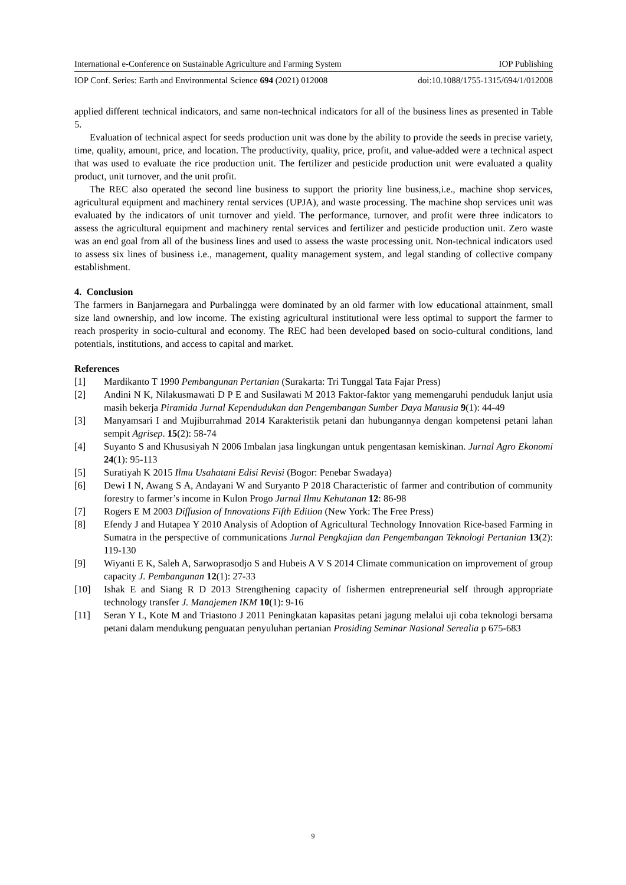International e-Conference on Sustainable Agriculture and Farming System IOP Publishing
IOP Conf. Series: Earth and Environmental Science 694 (2021) 012008 doi:10.1088/1755-1315/694/1/012008
applied different technical indicators, and same non-technical indicators for all of the business lines as presented in Table 5.
Evaluation of technical aspect for seeds production unit was done by the ability to provide the seeds in precise variety, time, quality, amount, price, and location. The productivity, quality, price, profit, and value-added were a technical aspect that was used to evaluate the rice production unit. The fertilizer and pesticide production unit were evaluated a quality product, unit turnover, and the unit profit.
The REC also operated the second line business to support the priority line business,i.e., machine shop services, agricultural equipment and machinery rental services (UPJA), and waste processing. The machine shop services unit was evaluated by the indicators of unit turnover and yield. The performance, turnover, and profit were three indicators to assess the agricultural equipment and machinery rental services and fertilizer and pesticide production unit. Zero waste was an end goal from all of the business lines and used to assess the waste processing unit. Non-technical indicators used to assess six lines of business i.e., management, quality management system, and legal standing of collective company establishment.
4. Conclusion
The farmers in Banjarnegara and Purbalingga were dominated by an old farmer with low educational attainment, small size land ownership, and low income. The existing agricultural institutional were less optimal to support the farmer to reach prosperity in socio-cultural and economy. The REC had been developed based on socio-cultural conditions, land potentials, institutions, and access to capital and market.
References
[1] Mardikanto T 1990 Pembangunan Pertanian (Surakarta: Tri Tunggal Tata Fajar Press)
[2] Andini N K, Nilakusmawati D P E and Susilawati M 2013 Faktor-faktor yang memengaruhi penduduk lanjut usia masih bekerja Piramida Jurnal Kependudukan dan Pengembangan Sumber Daya Manusia 9(1): 44-49
[3] Manyamsari I and Mujiburrahmad 2014 Karakteristik petani dan hubungannya dengan kompetensi petani lahan sempit Agrisep. 15(2): 58-74
[4] Suyanto S and Khususiyah N 2006 Imbalan jasa lingkungan untuk pengentasan kemiskinan. Jurnal Agro Ekonomi 24(1): 95-113
[5] Suratiyah K 2015 Ilmu Usahatani Edisi Revisi (Bogor: Penebar Swadaya)
[6] Dewi I N, Awang S A, Andayani W and Suryanto P 2018 Characteristic of farmer and contribution of community forestry to farmer’s income in Kulon Progo Jurnal Ilmu Kehutanan 12: 86-98
[7] Rogers E M 2003 Diffusion of Innovations Fifth Edition (New York: The Free Press)
[8] Efendy J and Hutapea Y 2010 Analysis of Adoption of Agricultural Technology Innovation Rice-based Farming in Sumatra in the perspective of communications Jurnal Pengkajian dan Pengembangan Teknologi Pertanian 13(2): 119-130
[9] Wiyanti E K, Saleh A, Sarwoprasodjo S and Hubeis A V S 2014 Climate communication on improvement of group capacity J. Pembangunan 12(1): 27-33
[10] Ishak E and Siang R D 2013 Strengthening capacity of fishermen entrepreneurial self through appropriate technology transfer J. Manajemen IKM 10(1): 9-16
[11] Seran Y L, Kote M and Triastono J 2011 Peningkatan kapasitas petani jagung melalui uji coba teknologi bersama petani dalam mendukung penguatan penyuluhan pertanian Prosiding Seminar Nasional Serealia p 675-683
9